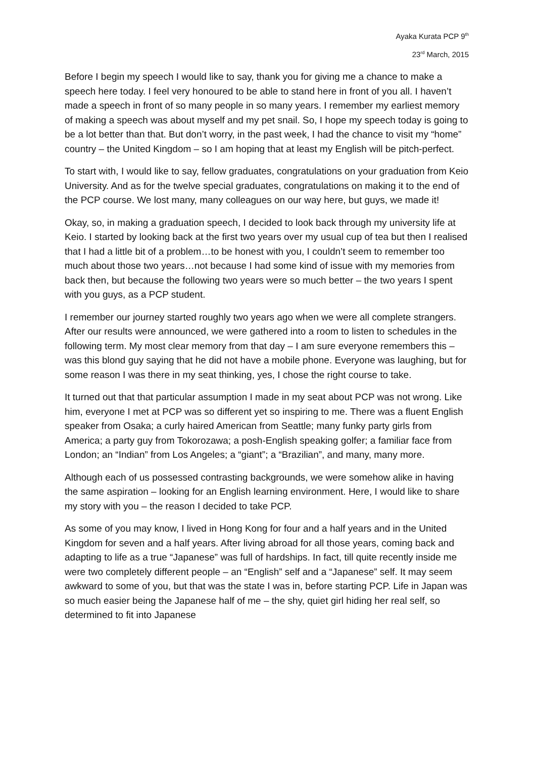Ayaka Kurata PCP 9<sup>th</sup>
23<sup>rd</sup> March, 2015
Before I begin my speech I would like to say, thank you for giving me a chance to make a speech here today. I feel very honoured to be able to stand here in front of you all. I haven’t made a speech in front of so many people in so many years. I remember my earliest memory of making a speech was about myself and my pet snail. So, I hope my speech today is going to be a lot better than that. But don’t worry, in the past week, I had the chance to visit my “home” country – the United Kingdom – so I am hoping that at least my English will be pitch-perfect.
To start with, I would like to say, fellow graduates, congratulations on your graduation from Keio University. And as for the twelve special graduates, congratulations on making it to the end of the PCP course. We lost many, many colleagues on our way here, but guys, we made it!
Okay, so, in making a graduation speech, I decided to look back through my university life at Keio. I started by looking back at the first two years over my usual cup of tea but then I realised that I had a little bit of a problem…to be honest with you, I couldn’t seem to remember too much about those two years…not because I had some kind of issue with my memories from back then, but because the following two years were so much better – the two years I spent with you guys, as a PCP student.
I remember our journey started roughly two years ago when we were all complete strangers. After our results were announced, we were gathered into a room to listen to schedules in the following term. My most clear memory from that day – I am sure everyone remembers this – was this blond guy saying that he did not have a mobile phone. Everyone was laughing, but for some reason I was there in my seat thinking, yes, I chose the right course to take.
It turned out that that particular assumption I made in my seat about PCP was not wrong. Like him, everyone I met at PCP was so different yet so inspiring to me. There was a fluent English speaker from Osaka; a curly haired American from Seattle; many funky party girls from America; a party guy from Tokorozawa; a posh-English speaking golfer; a familiar face from London; an “Indian” from Los Angeles; a “giant”; a “Brazilian”, and many, many more.
Although each of us possessed contrasting backgrounds, we were somehow alike in having the same aspiration – looking for an English learning environment. Here, I would like to share my story with you – the reason I decided to take PCP.
As some of you may know, I lived in Hong Kong for four and a half years and in the United Kingdom for seven and a half years. After living abroad for all those years, coming back and adapting to life as a true “Japanese” was full of hardships. In fact, till quite recently inside me were two completely different people – an “English” self and a “Japanese” self. It may seem awkward to some of you, but that was the state I was in, before starting PCP. Life in Japan was so much easier being the Japanese half of me – the shy, quiet girl hiding her real self, so determined to fit into Japanese